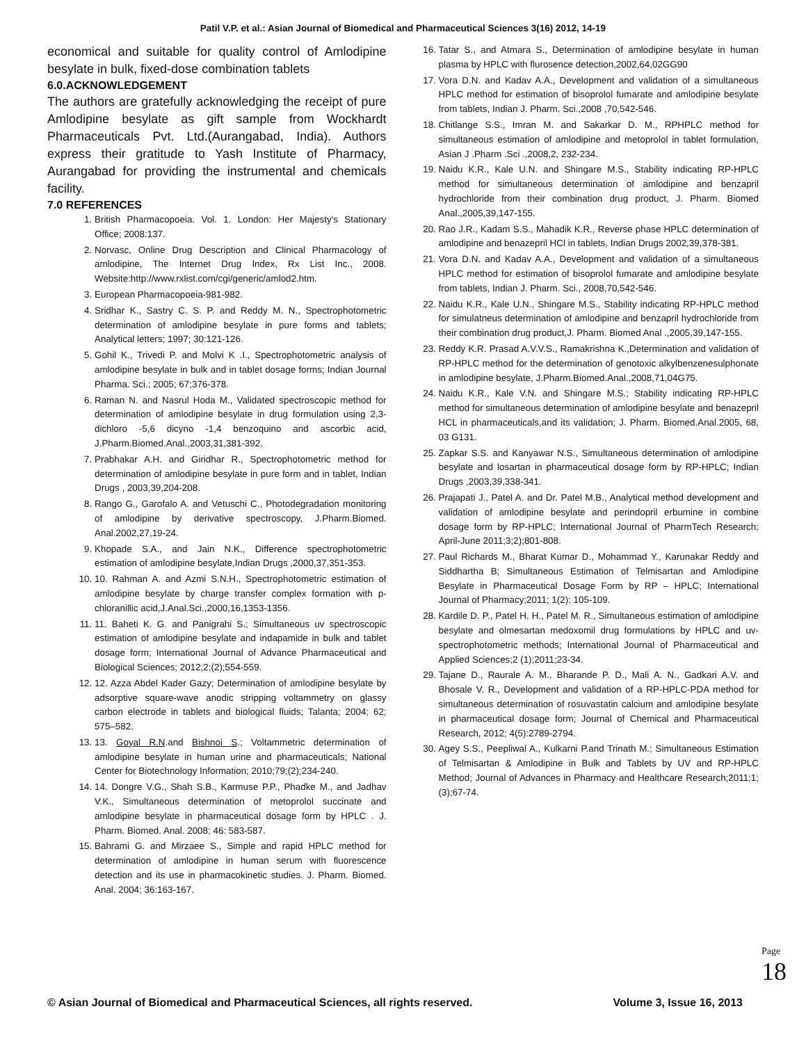Patil V.P. et al.: Asian Journal of Biomedical and Pharmaceutical Sciences 3(16) 2012, 14-19
economical and suitable for quality control of Amlodipine besylate in bulk, fixed-dose combination tablets
6.0.ACKNOWLEDGEMENT
The authors are gratefully acknowledging the receipt of pure Amlodipine besylate as gift sample from Wockhardt Pharmaceuticals Pvt. Ltd.(Aurangabad, India). Authors express their gratitude to Yash Institute of Pharmacy, Aurangabad for providing the instrumental and chemicals facility.
7.0 REFERENCES
1. British Pharmacopoeia. Vol. 1. London: Her Majesty's Stationary Office; 2008:137.
2. Norvasc, Online Drug Description and Clinical Pharmacology of amlodipine, The Internet Drug Index, Rx List Inc., 2008. Website:http://www.rxlist.com/cgi/generic/amlod2.htm.
3. European Pharmacopoeia-981-982.
4. Sridhar K., Sastry C. S. P. and Reddy M. N., Spectrophotometric determination of amlodipine besylate in pure forms and tablets; Analytical letters; 1997; 30:121-126.
5. Gohil K., Trivedi P. and Molvi K .I., Spectrophotometric analysis of amlodipine besylate in bulk and in tablet dosage forms; Indian Journal Pharma. Sci.; 2005; 67;376-378.
6. Raman N. and Nasrul Hoda M., Validated spectroscopic method for determination of amlodipine besylate in drug formulation using 2,3-dichloro -5,6 dicyno -1,4 benzoquino and ascorbic acid, J.Pharm.Biomed.Anal.,2003,31,381-392.
7. Prabhakar A.H. and Giridhar R., Spectrophotometric method for determination of amlodipine besylate in pure form and in tablet, Indian Drugs , 2003,39,204-208.
8. Rango G., Garofalo A. and Vetuschi C., Photodegradation monitoring of amlodipine by derivative spectroscopy, J.Pharm.Biomed. Anal.2002,27,19-24.
9. Khopade S.A., and Jain N.K., Difference spectrophotometric estimation of amlodipine besylate,Indian Drugs ,2000,37,351-353.
10. 10. Rahman A. and Azmi S.N.H., Spectrophotometric estimation of amlodipine besylate by charge transfer complex formation with p-chloranillic acid,J.Anal.Sci.,2000,16,1353-1356.
11. 11. Baheti K. G. and Panigrahi S.; Simultaneous uv spectroscopic estimation of amlodipine besylate and indapamide in bulk and tablet dosage form; International Journal of Advance Pharmaceutical and Biological Sciences; 2012;2;(2);554-559.
12. 12. Azza Abdel Kader Gazy; Determination of amlodipine besylate by adsorptive square-wave anodic stripping voltammetry on glassy carbon electrode in tablets and biological fluids; Talanta; 2004; 62; 575–582.
13. 13. Goyal R.N.and Bishnoi S.; Voltammetric determination of amlodipine besylate in human urine and pharmaceuticals; National Center for Biotechnology Information; 2010;79;(2);234-240.
14. 14. Dongre V.G., Shah S.B., Karmuse P.P., Phadke M., and Jadhav V.K., Simultaneous determination of metoprolol succinate and amlodipine besylate in pharmaceutical dosage form by HPLC . J. Pharm. Biomed. Anal. 2008; 46: 583-587.
15. Bahrami G. and Mirzaee S., Simple and rapid HPLC method for determination of amlodipine in human serum with fluorescence detection and its use in pharmacokinetic studies. J. Pharm. Biomed. Anal. 2004; 36:163-167.
16. Tatar S., and Atmara S., Determination of amlodipine besylate in human plasma by HPLC with flurosence detection,2002,64,02GG90
17. Vora D.N. and Kadav A.A., Development and validation of a simultaneous HPLC method for estimation of bisoprolol fumarate and amlodipine besylate from tablets, Indian J. Pharm. Sci.,2008 ,70,542-546.
18. Chitlange S.S., Imran M. and Sakarkar D. M., RPHPLC method for simultaneous estimation of amlodipine and metoprolol in tablet formulation, Asian J .Pharm .Sci .,2008,2, 232-234.
19. Naidu K.R., Kale U.N. and Shingare M.S., Stability indicating RP-HPLC method for simultaneous determination of amlodipine and benzapril hydrochloride from their combination drug product, J. Pharm. Biomed Anal.,2005,39,147-155.
20. Rao J.R., Kadam S.S., Mahadik K.R., Reverse phase HPLC determination of amlodipine and benazepril HCl in tablets, Indian Drugs 2002,39,378-381.
21. Vora D.N. and Kadav A.A., Development and validation of a simultaneous HPLC method for estimation of bisoprolol fumarate and amlodipine besylate from tablets, Indian J. Pharm. Sci., 2008,70,542-546.
22. Naidu K.R., Kale U.N., Shingare M.S., Stability indicating RP-HPLC method for simulatneus determination of amlodipine and benzapril hydrochloride from their combination drug product,J. Pharm. Biomed Anal .,2005,39,147-155.
23. Reddy K.R. Prasad A.V.V.S., Ramakrishna K.,Determination and validation of RP-HPLC method for the determination of genotoxic alkylbenzenesulphonate in amlodipine besylate, J.Pharm.Biomed.Anal.,2008,71,04G75.
24. Naidu K.R., Kale V.N. and Shingare M.S.; Stability indicating RP-HPLC method for simultaneous determination of amlodipine besylate and benazepril HCL in pharmaceuticals,and its validation; J. Pharm. Biomed.Anal.2005, 68, 03 G131.
25. Zapkar S.S. and Kanyawar N.S., Simultaneous determination of amlodipine besylate and losartan in pharmaceutical dosage form by RP-HPLC; Indian Drugs ,2003,39,338-341.
26. Prajapati J., Patel A. and Dr. Patel M.B., Analytical method development and validation of amlodipine besylate and perindopril erbumine in combine dosage form by RP-HPLC; International Journal of PharmTech Research; April-June 2011;3;2);801-808.
27. Paul Richards M., Bharat Kumar D., Mohammad Y., Karunakar Reddy and Siddhartha B; Simultaneous Estimation of Telmisartan and Amlodipine Besylate in Pharmaceutical Dosage Form by RP – HPLC; International Journal of Pharmacy;2011; 1(2): 105-109.
28. Kardile D. P., Patel H. H., Patel M. R., Simultaneous estimation of amlodipine besylate and olmesartan medoxomil drug formulations by HPLC and uv-spectrophotometric methods; International Journal of Pharmaceutical and Applied Sciences;2 (1);2011;23-34.
29. Tajane D., Raurale A. M., Bharande P. D., Mali A. N., Gadkari A.V. and Bhosale V. R., Development and validation of a RP-HPLC-PDA method for simultaneous determination of rosuvastatin calcium and amlodipine besylate in pharmaceutical dosage form; Journal of Chemical and Pharmaceutical Research, 2012; 4(5):2789-2794.
30. Agey S.S., Peepliwal A., Kulkarni P.and Trinath M.; Simultaneous Estimation of Telmisartan & Amlodipine in Bulk and Tablets by UV and RP-HPLC Method; Journal of Advances in Pharmacy and Healthcare Research;2011;1; (3);67-74.
Page 18
© Asian Journal of Biomedical and Pharmaceutical Sciences, all rights reserved. Volume 3, Issue 16, 2013